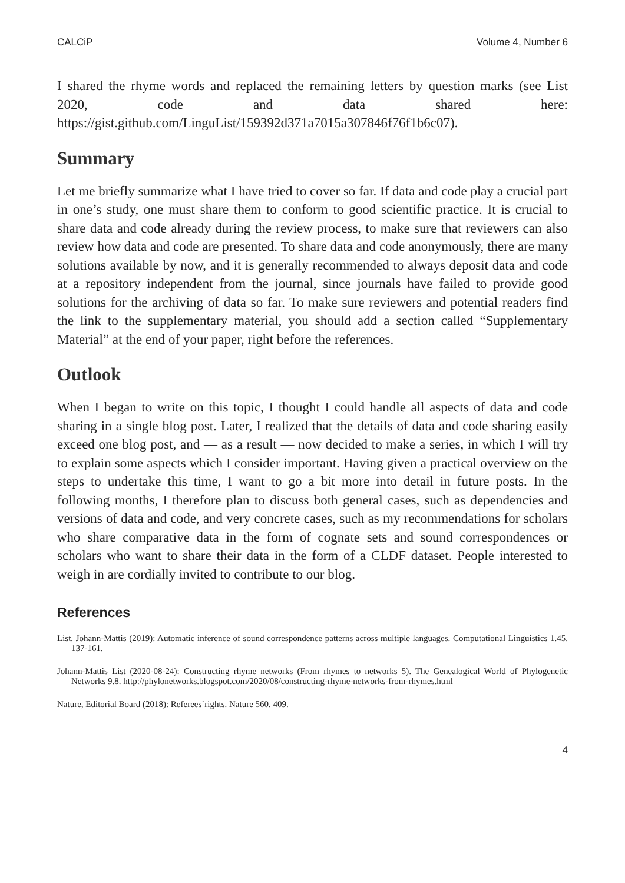CALCiP Volume 4, Number 6
I shared the rhyme words and replaced the remaining letters by question marks (see List 2020, code and data shared here: https://gist.github.com/LinguList/159392d371a7015a307846f76f1b6c07).
Summary
Let me briefly summarize what I have tried to cover so far. If data and code play a crucial part in one’s study, one must share them to conform to good scientific practice. It is crucial to share data and code already during the review process, to make sure that reviewers can also review how data and code are presented. To share data and code anonymously, there are many solutions available by now, and it is generally recommended to always deposit data and code at a repository independent from the journal, since journals have failed to provide good solutions for the archiving of data so far. To make sure reviewers and potential readers find the link to the supplementary material, you should add a section called “Supplementary Material” at the end of your paper, right before the references.
Outlook
When I began to write on this topic, I thought I could handle all aspects of data and code sharing in a single blog post. Later, I realized that the details of data and code sharing easily exceed one blog post, and — as a result — now decided to make a series, in which I will try to explain some aspects which I consider important. Having given a practical overview on the steps to undertake this time, I want to go a bit more into detail in future posts. In the following months, I therefore plan to discuss both general cases, such as dependencies and versions of data and code, and very concrete cases, such as my recommendations for scholars who share comparative data in the form of cognate sets and sound correspondences or scholars who want to share their data in the form of a CLDF dataset. People interested to weigh in are cordially invited to contribute to our blog.
References
List, Johann-Mattis (2019): Automatic inference of sound correspondence patterns across multiple languages. Computational Linguistics 1.45. 137-161.
Johann-Mattis List (2020-08-24): Constructing rhyme networks (From rhymes to networks 5). The Genealogical World of Phylogenetic Networks 9.8. http://phylonetworks.blogspot.com/2020/08/constructing-rhyme-networks-from-rhymes.html
Nature, Editorial Board (2018): Referees´rights. Nature 560. 409.
4